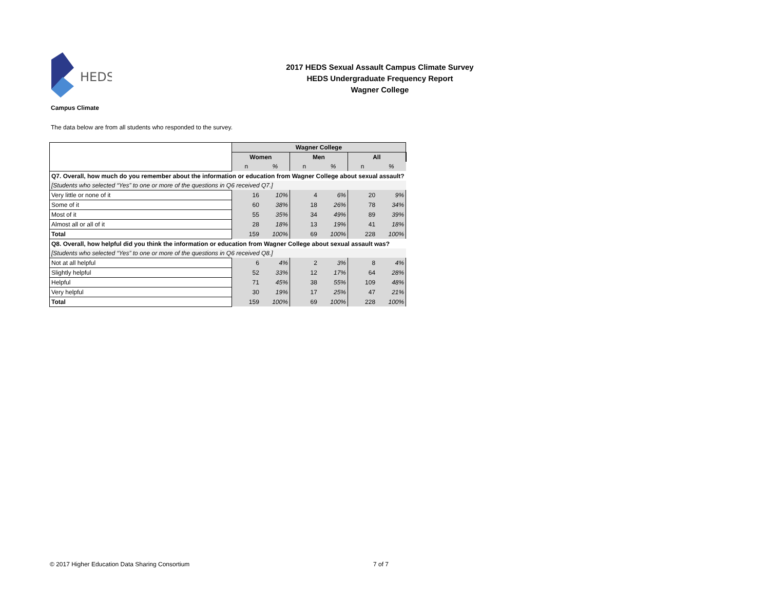HEDS
2017 HEDS Sexual Assault Campus Climate Survey
HEDS Undergraduate Frequency Report
Wagner College
Campus Climate
The data below are from all students who responded to the survey.
| | Wagner College | | | | | |
| --- | --- | --- | --- | --- | --- | --- |
| | Women | | Men | | All | |
| | n | % | n | % | n | % |
| Q7. Overall, how much do you remember about the information or education from Wagner College about sexual assault? | | | | | | |
| [Students who selected “Yes” to one or more of the questions in Q6 received Q7.] | | | | | | |
| Very little or none of it | 16 | 10% | 4 | 6% | 20 | 9% |
| Some of it | 60 | 38% | 18 | 26% | 78 | 34% |
| Most of it | 55 | 35% | 34 | 49% | 89 | 39% |
| Almost all or all of it | 28 | 18% | 13 | 19% | 41 | 18% |
| Total | 159 | 100% | 69 | 100% | 228 | 100% |
| Q8. Overall, how helpful did you think the information or education from Wagner College about sexual assault was? | | | | | | |
| [Students who selected “Yes” to one or more of the questions in Q6 received Q8.] | | | | | | |
| Not at all helpful | 6 | 4% | 2 | 3% | 8 | 4% |
| Slightly helpful | 52 | 33% | 12 | 17% | 64 | 28% |
| Helpful | 71 | 45% | 38 | 55% | 109 | 48% |
| Very helpful | 30 | 19% | 17 | 25% | 47 | 21% |
| Total | 159 | 100% | 69 | 100% | 228 | 100% |
© 2017 Higher Education Data Sharing Consortium
7 of 7